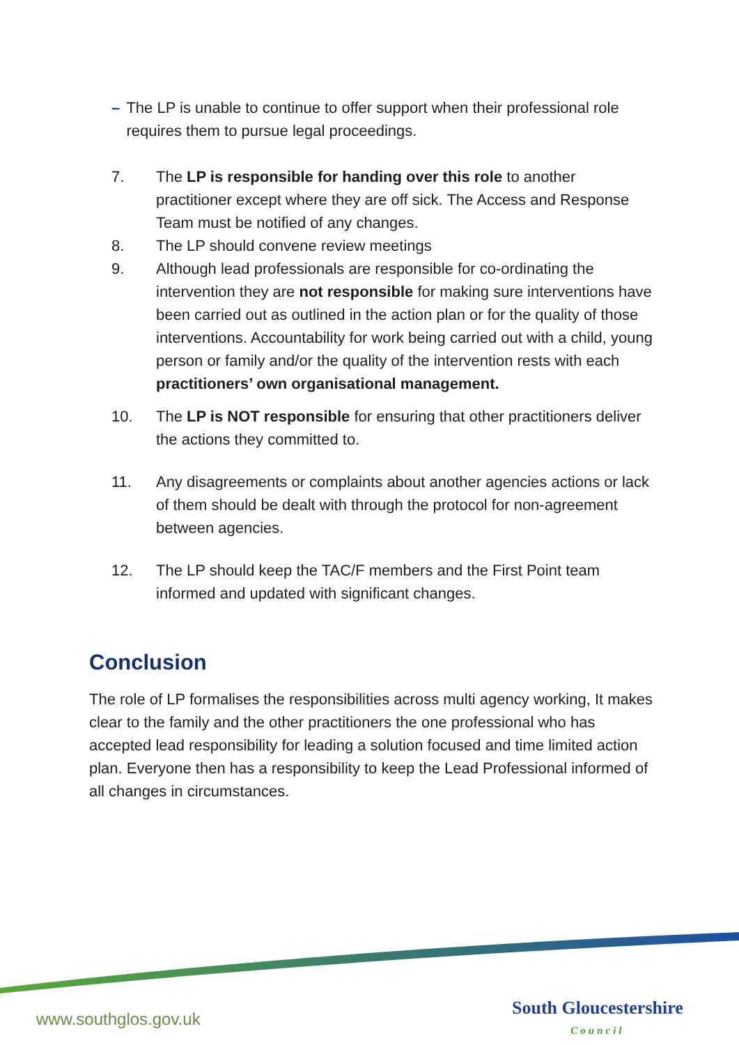– The LP is unable to continue to offer support when their professional role requires them to pursue legal proceedings.
7. The LP is responsible for handing over this role to another practitioner except where they are off sick. The Access and Response Team must be notified of any changes.
8. The LP should convene review meetings
9. Although lead professionals are responsible for co-ordinating the intervention they are not responsible for making sure interventions have been carried out as outlined in the action plan or for the quality of those interventions. Accountability for work being carried out with a child, young person or family and/or the quality of the intervention rests with each practitioners’ own organisational management.
10. The LP is NOT responsible for ensuring that other practitioners deliver the actions they committed to.
11. Any disagreements or complaints about another agencies actions or lack of them should be dealt with through the protocol for non-agreement between agencies.
12. The LP should keep the TAC/F members and the First Point team informed and updated with significant changes.
Conclusion
The role of LP formalises the responsibilities across multi agency working, It makes clear to the family and the other practitioners the one professional who has accepted lead responsibility for leading a solution focused and time limited action plan. Everyone then has a responsibility to keep the Lead Professional informed of all changes in circumstances.
www.southglos.gov.uk South Gloucestershire
Council